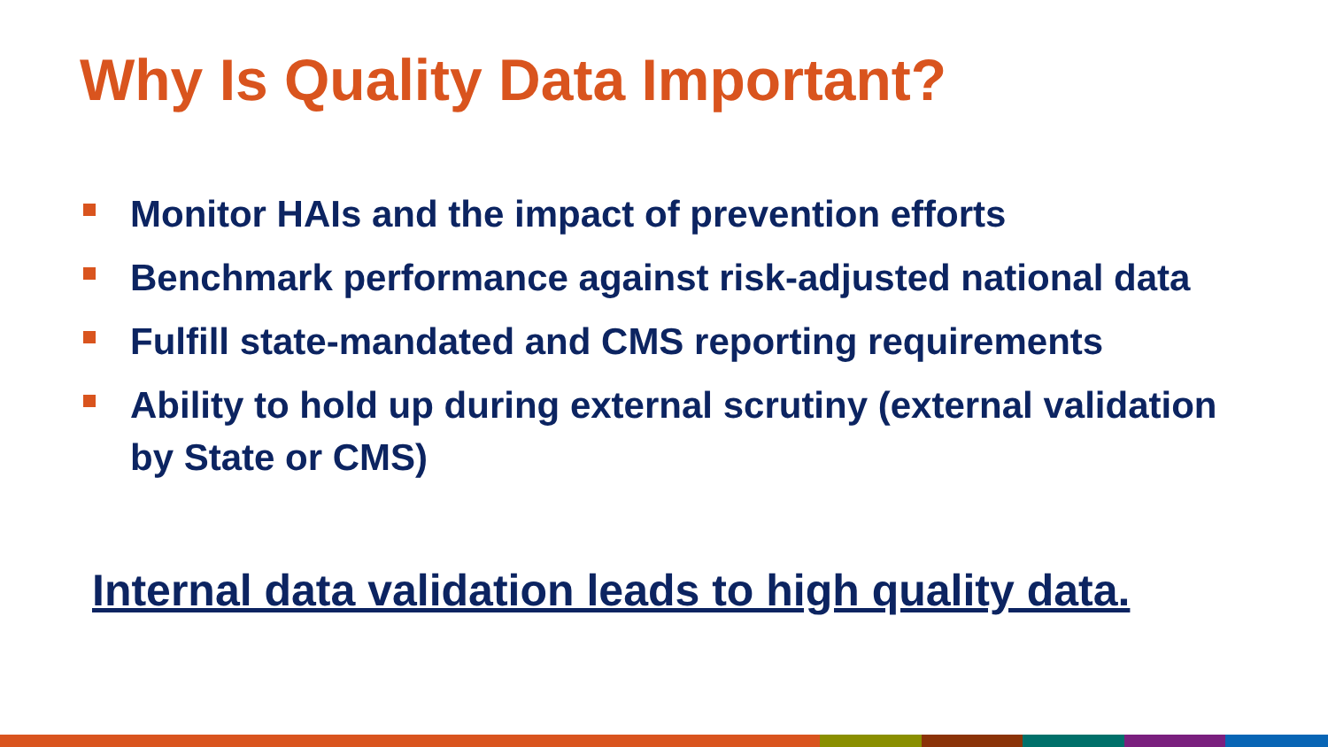Why Is Quality Data Important?
Monitor HAIs and the impact of prevention efforts
Benchmark performance against risk-adjusted national data
Fulfill state-mandated and CMS reporting requirements
Ability to hold up during external scrutiny (external validation by State or CMS)
Internal data validation leads to high quality data.